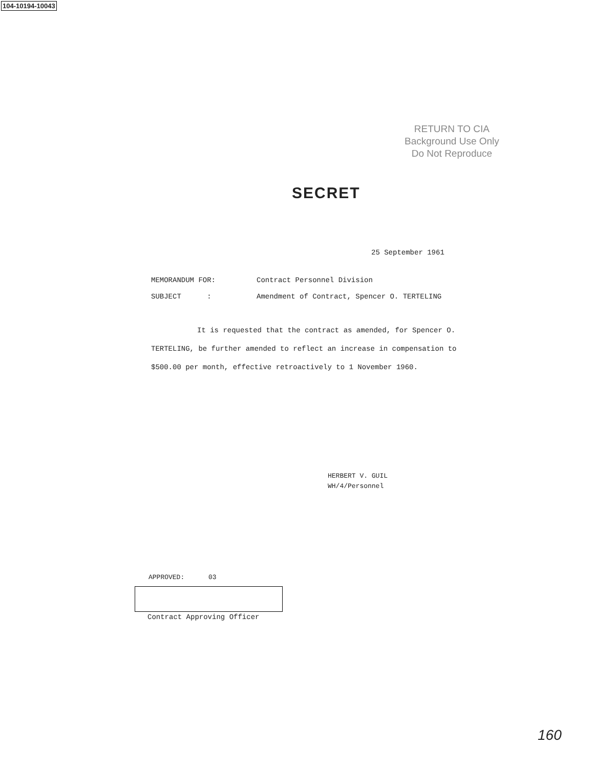104-10194-10043
RETURN TO CIA
Background Use Only
Do Not Reproduce
SECRET
25 September 1961
MEMORANDUM FOR: Contract Personnel Division
SUBJECT : Amendment of Contract, Spencer O. TERTELING
It is requested that the contract as amended, for Spencer O. TERTELING, be further amended to reflect an increase in compensation to $500.00 per month, effective retroactively to 1 November 1960.
HERBERT V. GUIL
WH/4/Personnel
APPROVED: 03
Contract Approving Officer
160